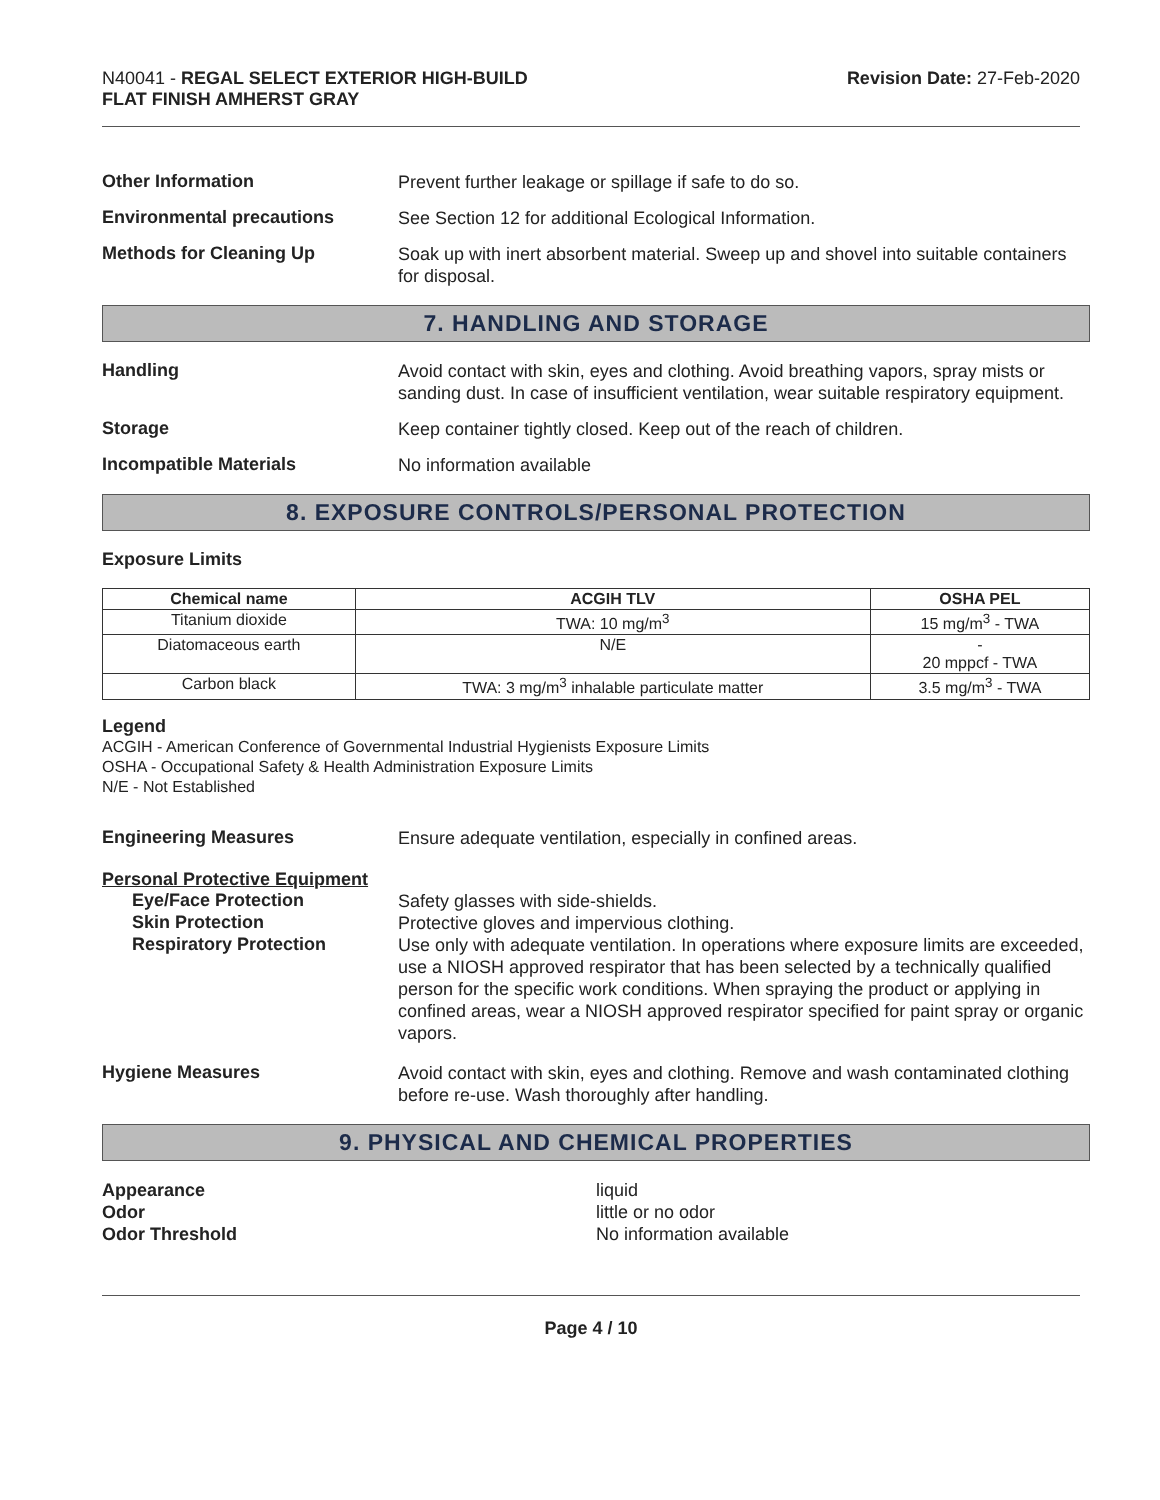N40041 - REGAL SELECT EXTERIOR HIGH-BUILD
FLAT FINISH AMHERST GRAY
Revision Date: 27-Feb-2020
Other Information
Prevent further leakage or spillage if safe to do so.
Environmental precautions
See Section 12 for additional Ecological Information.
Methods for Cleaning Up
Soak up with inert absorbent material. Sweep up and shovel into suitable containers for disposal.
7. HANDLING AND STORAGE
Handling
Avoid contact with skin, eyes and clothing. Avoid breathing vapors, spray mists or sanding dust. In case of insufficient ventilation, wear suitable respiratory equipment.
Storage
Keep container tightly closed. Keep out of the reach of children.
Incompatible Materials
No information available
8. EXPOSURE CONTROLS/PERSONAL PROTECTION
Exposure Limits
| Chemical name | ACGIH TLV | OSHA PEL |
| --- | --- | --- |
| Titanium dioxide | TWA: 10 mg/m<sup>3</sup> | 15 mg/m<sup>3</sup> - TWA |
| Diatomaceous earth | N/E | - 20 mppcf - TWA |
| Carbon black | TWA: 3 mg/m<sup>3</sup> inhalable particulate matter | 3.5 mg/m<sup>3</sup> - TWA |
Legend
ACGIH - American Conference of Governmental Industrial Hygienists Exposure Limits
OSHA - Occupational Safety & Health Administration Exposure Limits
N/E - Not Established
Engineering Measures
Ensure adequate ventilation, especially in confined areas.
Personal Protective Equipment
Eye/Face Protection
Safety glasses with side-shields.
Skin Protection
Protective gloves and impervious clothing.
Respiratory Protection
Use only with adequate ventilation. In operations where exposure limits are exceeded, use a NIOSH approved respirator that has been selected by a technically qualified person for the specific work conditions. When spraying the product or applying in confined areas, wear a NIOSH approved respirator specified for paint spray or organic vapors.
Hygiene Measures
Avoid contact with skin, eyes and clothing. Remove and wash contaminated clothing before re-use. Wash thoroughly after handling.
9. PHYSICAL AND CHEMICAL PROPERTIES
Appearance
Odor
Odor Threshold
liquid
little or no odor
No information available
Page 4 / 10